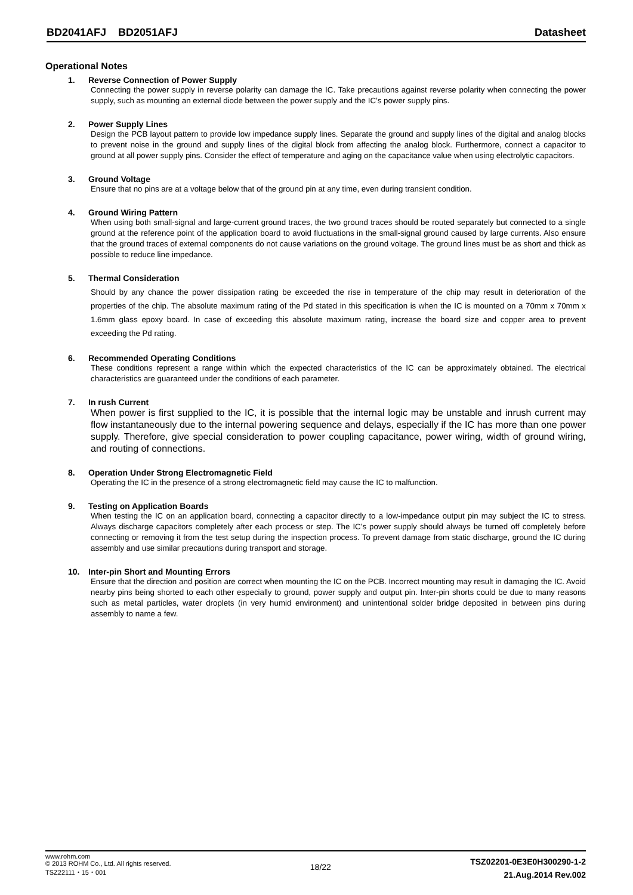BD2041AFJ BD2051AFJ
Datasheet
Operational Notes
1. Reverse Connection of Power Supply
Connecting the power supply in reverse polarity can damage the IC. Take precautions against reverse polarity when connecting the power supply, such as mounting an external diode between the power supply and the IC’s power supply pins.
2. Power Supply Lines
Design the PCB layout pattern to provide low impedance supply lines. Separate the ground and supply lines of the digital and analog blocks to prevent noise in the ground and supply lines of the digital block from affecting the analog block. Furthermore, connect a capacitor to ground at all power supply pins. Consider the effect of temperature and aging on the capacitance value when using electrolytic capacitors.
3. Ground Voltage
Ensure that no pins are at a voltage below that of the ground pin at any time, even during transient condition.
4. Ground Wiring Pattern
When using both small-signal and large-current ground traces, the two ground traces should be routed separately but connected to a single ground at the reference point of the application board to avoid fluctuations in the small-signal ground caused by large currents. Also ensure that the ground traces of external components do not cause variations on the ground voltage. The ground lines must be as short and thick as possible to reduce line impedance.
5. Thermal Consideration
Should by any chance the power dissipation rating be exceeded the rise in temperature of the chip may result in deterioration of the properties of the chip. The absolute maximum rating of the Pd stated in this specification is when the IC is mounted on a 70mm x 70mm x 1.6mm glass epoxy board. In case of exceeding this absolute maximum rating, increase the board size and copper area to prevent exceeding the Pd rating.
6. Recommended Operating Conditions
These conditions represent a range within which the expected characteristics of the IC can be approximately obtained. The electrical characteristics are guaranteed under the conditions of each parameter.
7. In rush Current
When power is first supplied to the IC, it is possible that the internal logic may be unstable and inrush current may flow instantaneously due to the internal powering sequence and delays, especially if the IC has more than one power supply. Therefore, give special consideration to power coupling capacitance, power wiring, width of ground wiring, and routing of connections.
8. Operation Under Strong Electromagnetic Field
Operating the IC in the presence of a strong electromagnetic field may cause the IC to malfunction.
9. Testing on Application Boards
When testing the IC on an application board, connecting a capacitor directly to a low-impedance output pin may subject the IC to stress. Always discharge capacitors completely after each process or step. The IC’s power supply should always be turned off completely before connecting or removing it from the test setup during the inspection process. To prevent damage from static discharge, ground the IC during assembly and use similar precautions during transport and storage.
10. Inter-pin Short and Mounting Errors
Ensure that the direction and position are correct when mounting the IC on the PCB. Incorrect mounting may result in damaging the IC. Avoid nearby pins being shorted to each other especially to ground, power supply and output pin. Inter-pin shorts could be due to many reasons such as metal particles, water droplets (in very humid environment) and unintentional solder bridge deposited in between pins during assembly to name a few.
www.rohm.com
© 2013 ROHM Co., Ltd. All rights reserved.
TSZ22111・15・001
18/22
TSZ02201-0E3E0H300290-1-2
21.Aug.2014 Rev.002